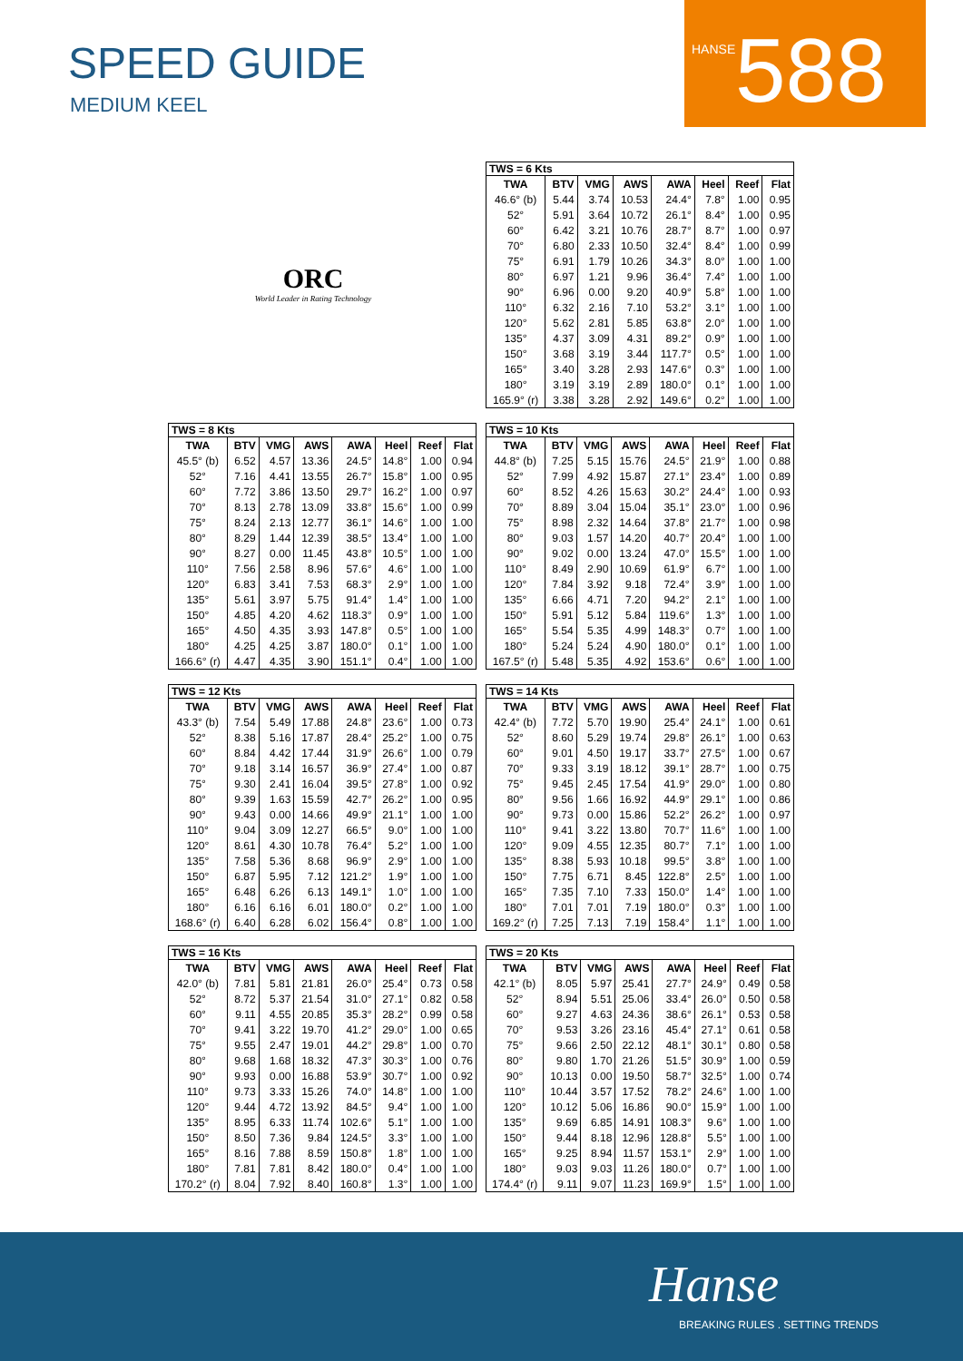SPEED GUIDE
MEDIUM KEEL
HANSE 588
ORC
World Leader in Rating Technology
TWS = 6 Kts
| TWA | BTV | VMG | AWS | AWA | Heel | Reef | Flat |
| --- | --- | --- | --- | --- | --- | --- | --- |
| 46.6° (b) | 5.44 | 3.74 | 10.53 | 24.4° | 7.8° | 1.00 | 0.95 |
| 52° | 5.91 | 3.64 | 10.72 | 26.1° | 8.4° | 1.00 | 0.95 |
| 60° | 6.42 | 3.21 | 10.76 | 28.7° | 8.7° | 1.00 | 0.97 |
| 70° | 6.80 | 2.33 | 10.50 | 32.4° | 8.4° | 1.00 | 0.99 |
| 75° | 6.91 | 1.79 | 10.26 | 34.3° | 8.0° | 1.00 | 1.00 |
| 80° | 6.97 | 1.21 | 9.96 | 36.4° | 7.4° | 1.00 | 1.00 |
| 90° | 6.96 | 0.00 | 9.20 | 40.9° | 5.8° | 1.00 | 1.00 |
| 110° | 6.32 | 2.16 | 7.10 | 53.2° | 3.1° | 1.00 | 1.00 |
| 120° | 5.62 | 2.81 | 5.85 | 63.8° | 2.0° | 1.00 | 1.00 |
| 135° | 4.37 | 3.09 | 4.31 | 89.2° | 0.9° | 1.00 | 1.00 |
| 150° | 3.68 | 3.19 | 3.44 | 117.7° | 0.5° | 1.00 | 1.00 |
| 165° | 3.40 | 3.28 | 2.93 | 147.6° | 0.3° | 1.00 | 1.00 |
| 180° | 3.19 | 3.19 | 2.89 | 180.0° | 0.1° | 1.00 | 1.00 |
| 165.9° (r) | 3.38 | 3.28 | 2.92 | 149.6° | 0.2° | 1.00 | 1.00 |
TWS = 8 Kts
| TWA | BTV | VMG | AWS | AWA | Heel | Reef | Flat |
| --- | --- | --- | --- | --- | --- | --- | --- |
| 45.5° (b) | 6.52 | 4.57 | 13.36 | 24.5° | 14.8° | 1.00 | 0.94 |
| 52° | 7.16 | 4.41 | 13.55 | 26.7° | 15.8° | 1.00 | 0.95 |
| 60° | 7.72 | 3.86 | 13.50 | 29.7° | 16.2° | 1.00 | 0.97 |
| 70° | 8.13 | 2.78 | 13.09 | 33.8° | 15.6° | 1.00 | 0.99 |
| 75° | 8.24 | 2.13 | 12.77 | 36.1° | 14.6° | 1.00 | 1.00 |
| 80° | 8.29 | 1.44 | 12.39 | 38.5° | 13.4° | 1.00 | 1.00 |
| 90° | 8.27 | 0.00 | 11.45 | 43.8° | 10.5° | 1.00 | 1.00 |
| 110° | 7.56 | 2.58 | 8.96 | 57.6° | 4.6° | 1.00 | 1.00 |
| 120° | 6.83 | 3.41 | 7.53 | 68.3° | 2.9° | 1.00 | 1.00 |
| 135° | 5.61 | 3.97 | 5.75 | 91.4° | 1.4° | 1.00 | 1.00 |
| 150° | 4.85 | 4.20 | 4.62 | 118.3° | 0.9° | 1.00 | 1.00 |
| 165° | 4.50 | 4.35 | 3.93 | 147.8° | 0.5° | 1.00 | 1.00 |
| 180° | 4.25 | 4.25 | 3.87 | 180.0° | 0.1° | 1.00 | 1.00 |
| 166.6° (r) | 4.47 | 4.35 | 3.90 | 151.1° | 0.4° | 1.00 | 1.00 |
TWS = 10 Kts
| TWA | BTV | VMG | AWS | AWA | Heel | Reef | Flat |
| --- | --- | --- | --- | --- | --- | --- | --- |
| 44.8° (b) | 7.25 | 5.15 | 15.76 | 24.5° | 21.9° | 1.00 | 0.88 |
| 52° | 7.99 | 4.92 | 15.87 | 27.1° | 23.4° | 1.00 | 0.89 |
| 60° | 8.52 | 4.26 | 15.63 | 30.2° | 24.4° | 1.00 | 0.93 |
| 70° | 8.89 | 3.04 | 15.04 | 35.1° | 23.0° | 1.00 | 0.96 |
| 75° | 8.98 | 2.32 | 14.64 | 37.8° | 21.7° | 1.00 | 0.98 |
| 80° | 9.03 | 1.57 | 14.20 | 40.7° | 20.4° | 1.00 | 1.00 |
| 90° | 9.02 | 0.00 | 13.24 | 47.0° | 15.5° | 1.00 | 1.00 |
| 110° | 8.49 | 2.90 | 10.69 | 61.9° | 6.7° | 1.00 | 1.00 |
| 120° | 7.84 | 3.92 | 9.18 | 72.4° | 3.9° | 1.00 | 1.00 |
| 135° | 6.66 | 4.71 | 7.20 | 94.2° | 2.1° | 1.00 | 1.00 |
| 150° | 5.91 | 5.12 | 5.84 | 119.6° | 1.3° | 1.00 | 1.00 |
| 165° | 5.54 | 5.35 | 4.99 | 148.3° | 0.7° | 1.00 | 1.00 |
| 180° | 5.24 | 5.24 | 4.90 | 180.0° | 0.1° | 1.00 | 1.00 |
| 167.5° (r) | 5.48 | 5.35 | 4.92 | 153.6° | 0.6° | 1.00 | 1.00 |
TWS = 12 Kts
| TWA | BTV | VMG | AWS | AWA | Heel | Reef | Flat |
| --- | --- | --- | --- | --- | --- | --- | --- |
| 43.3° (b) | 7.54 | 5.49 | 17.88 | 24.8° | 23.6° | 1.00 | 0.73 |
| 52° | 8.38 | 5.16 | 17.87 | 28.4° | 25.2° | 1.00 | 0.75 |
| 60° | 8.84 | 4.42 | 17.44 | 31.9° | 26.6° | 1.00 | 0.79 |
| 70° | 9.18 | 3.14 | 16.57 | 36.9° | 27.4° | 1.00 | 0.87 |
| 75° | 9.30 | 2.41 | 16.04 | 39.5° | 27.8° | 1.00 | 0.92 |
| 80° | 9.39 | 1.63 | 15.59 | 42.7° | 26.2° | 1.00 | 0.95 |
| 90° | 9.43 | 0.00 | 14.66 | 49.9° | 21.1° | 1.00 | 1.00 |
| 110° | 9.04 | 3.09 | 12.27 | 66.5° | 9.0° | 1.00 | 1.00 |
| 120° | 8.61 | 4.30 | 10.78 | 76.4° | 5.2° | 1.00 | 1.00 |
| 135° | 7.58 | 5.36 | 8.68 | 96.9° | 2.9° | 1.00 | 1.00 |
| 150° | 6.87 | 5.95 | 7.12 | 121.2° | 1.9° | 1.00 | 1.00 |
| 165° | 6.48 | 6.26 | 6.13 | 149.1° | 1.0° | 1.00 | 1.00 |
| 180° | 6.16 | 6.16 | 6.01 | 180.0° | 0.2° | 1.00 | 1.00 |
| 168.6° (r) | 6.40 | 6.28 | 6.02 | 156.4° | 0.8° | 1.00 | 1.00 |
TWS = 14 Kts
| TWA | BTV | VMG | AWS | AWA | Heel | Reef | Flat |
| --- | --- | --- | --- | --- | --- | --- | --- |
| 42.4° (b) | 7.72 | 5.70 | 19.90 | 25.4° | 24.1° | 1.00 | 0.61 |
| 52° | 8.60 | 5.29 | 19.74 | 29.8° | 26.1° | 1.00 | 0.63 |
| 60° | 9.01 | 4.50 | 19.17 | 33.7° | 27.5° | 1.00 | 0.67 |
| 70° | 9.33 | 3.19 | 18.12 | 39.1° | 28.7° | 1.00 | 0.75 |
| 75° | 9.45 | 2.45 | 17.54 | 41.9° | 29.0° | 1.00 | 0.80 |
| 80° | 9.56 | 1.66 | 16.92 | 44.9° | 29.1° | 1.00 | 0.86 |
| 90° | 9.73 | 0.00 | 15.86 | 52.2° | 26.2° | 1.00 | 0.97 |
| 110° | 9.41 | 3.22 | 13.80 | 70.7° | 11.6° | 1.00 | 1.00 |
| 120° | 9.09 | 4.55 | 12.35 | 80.7° | 7.1° | 1.00 | 1.00 |
| 135° | 8.38 | 5.93 | 10.18 | 99.5° | 3.8° | 1.00 | 1.00 |
| 150° | 7.75 | 6.71 | 8.45 | 122.8° | 2.5° | 1.00 | 1.00 |
| 165° | 7.35 | 7.10 | 7.33 | 150.0° | 1.4° | 1.00 | 1.00 |
| 180° | 7.01 | 7.01 | 7.19 | 180.0° | 0.3° | 1.00 | 1.00 |
| 169.2° (r) | 7.25 | 7.13 | 7.19 | 158.4° | 1.1° | 1.00 | 1.00 |
TWS = 16 Kts
| TWA | BTV | VMG | AWS | AWA | Heel | Reef | Flat |
| --- | --- | --- | --- | --- | --- | --- | --- |
| 42.0° (b) | 7.81 | 5.81 | 21.81 | 26.0° | 25.4° | 0.73 | 0.58 |
| 52° | 8.72 | 5.37 | 21.54 | 31.0° | 27.1° | 0.82 | 0.58 |
| 60° | 9.11 | 4.55 | 20.85 | 35.3° | 28.2° | 0.99 | 0.58 |
| 70° | 9.41 | 3.22 | 19.70 | 41.2° | 29.0° | 1.00 | 0.65 |
| 75° | 9.55 | 2.47 | 19.01 | 44.2° | 29.8° | 1.00 | 0.70 |
| 80° | 9.68 | 1.68 | 18.32 | 47.3° | 30.3° | 1.00 | 0.76 |
| 90° | 9.93 | 0.00 | 16.88 | 53.9° | 30.7° | 1.00 | 0.92 |
| 110° | 9.73 | 3.33 | 15.26 | 74.0° | 14.8° | 1.00 | 1.00 |
| 120° | 9.44 | 4.72 | 13.92 | 84.5° | 9.4° | 1.00 | 1.00 |
| 135° | 8.95 | 6.33 | 11.74 | 102.6° | 5.1° | 1.00 | 1.00 |
| 150° | 8.50 | 7.36 | 9.84 | 124.5° | 3.3° | 1.00 | 1.00 |
| 165° | 8.16 | 7.88 | 8.59 | 150.8° | 1.8° | 1.00 | 1.00 |
| 180° | 7.81 | 7.81 | 8.42 | 180.0° | 0.4° | 1.00 | 1.00 |
| 170.2° (r) | 8.04 | 7.92 | 8.40 | 160.8° | 1.3° | 1.00 | 1.00 |
TWS = 20 Kts
| TWA | BTV | VMG | AWS | AWA | Heel | Reef | Flat |
| --- | --- | --- | --- | --- | --- | --- | --- |
| 42.1° (b) | 8.05 | 5.97 | 25.41 | 27.7° | 24.9° | 0.49 | 0.58 |
| 52° | 8.94 | 5.51 | 25.06 | 33.4° | 26.0° | 0.50 | 0.58 |
| 60° | 9.27 | 4.63 | 24.36 | 38.6° | 26.1° | 0.53 | 0.58 |
| 70° | 9.53 | 3.26 | 23.16 | 45.4° | 27.1° | 0.61 | 0.58 |
| 75° | 9.66 | 2.50 | 22.12 | 48.1° | 30.1° | 0.80 | 0.58 |
| 80° | 9.80 | 1.70 | 21.26 | 51.5° | 30.9° | 1.00 | 0.59 |
| 90° | 10.13 | 0.00 | 19.50 | 58.7° | 32.5° | 1.00 | 0.74 |
| 110° | 10.44 | 3.57 | 17.52 | 78.2° | 24.6° | 1.00 | 1.00 |
| 120° | 10.12 | 5.06 | 16.86 | 90.0° | 15.9° | 1.00 | 1.00 |
| 135° | 9.69 | 6.85 | 14.91 | 108.3° | 9.6° | 1.00 | 1.00 |
| 150° | 9.44 | 8.18 | 12.96 | 128.8° | 5.5° | 1.00 | 1.00 |
| 165° | 9.25 | 8.94 | 11.57 | 153.1° | 2.9° | 1.00 | 1.00 |
| 180° | 9.03 | 9.03 | 11.26 | 180.0° | 0.7° | 1.00 | 1.00 |
| 174.4° (r) | 9.11 | 9.07 | 11.23 | 169.9° | 1.5° | 1.00 | 1.00 |
Hanse
BREAKING RULES . SETTING TRENDS